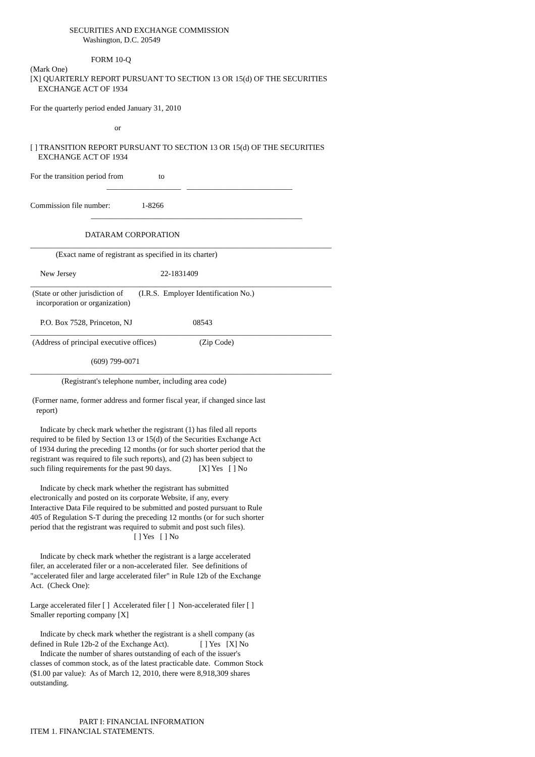SECURITIES AND EXCHANGE COMMISSION
                           Washington, D.C. 20549

                               FORM 10-Q
(Mark One)
[X] QUARTERLY REPORT PURSUANT TO SECTION 13 OR 15(d) OF THE SECURITIES
    EXCHANGE ACT OF 1934

For the quarterly period ended January 31, 2010

                                           or

[ ] TRANSITION REPORT PURSUANT TO SECTION 13 OR 15(d) OF THE SECURITIES
    EXCHANGE ACT OF 1934

For the transition period from                  to
                                       ___________________   ___________________________

Commission file number:                1-8266
                               ______________________________________________________

                            DATARAM CORPORATION
_____________________________________________________________________________
             (Exact name of registrant as specified in its charter)

     New Jersey                                           22-1831409
_____________________________________________________________________________
 (State or other jurisdiction of        (I.R.S.  Employer Identification No.)
   incorporation or organization)

     P.O. Box 7528, Princeton, NJ                               08543
_____________________________________________________________________________
 (Address of principal executive offices)                      (Zip Code)

                               (609) 799-0071
_____________________________________________________________________________
                (Registrant's telephone number, including area code)

 (Former name, former address and former fiscal year, if changed since last
   report)

     Indicate by check mark whether the registrant (1) has filed all reports
required to be filed by Section 13 or 15(d) of the Securities Exchange Act
of 1934 during the preceding 12 months (or for such shorter period that the
registrant was required to file such reports), and (2) has been subject to
such filing requirements for the past 90 days.              [X] Yes   [ ] No

     Indicate by check mark whether the registrant has submitted
electronically and posted on its corporate Website, if any, every
Interactive Data File required to be submitted and posted pursuant to Rule
405 of Regulation S-T during the preceding 12 months (or for such shorter
period that the registrant was required to submit and post such files).
                                                     [ ] Yes   [ ] No

     Indicate by check mark whether the registrant is a large accelerated
filer, an accelerated filer or a non-accelerated filer.  See definitions of
"accelerated filer and large accelerated filer" in Rule 12b of the Exchange
Act.  (Check One):

Large accelerated filer [ ]  Accelerated filer [ ]  Non-accelerated filer [ ]
Smaller reporting company [X]

     Indicate by check mark whether the registrant is a shell company (as
defined in Rule 12b-2 of the Exchange Act).                [ ] Yes   [X] No
     Indicate the number of shares outstanding of each of the issuer's
classes of common stock, as of the latest practicable date.  Common Stock
($1.00 par value):  As of March 12, 2010, there were 8,918,309 shares
outstanding.



                         PART I: FINANCIAL INFORMATION
ITEM 1. FINANCIAL STATEMENTS.